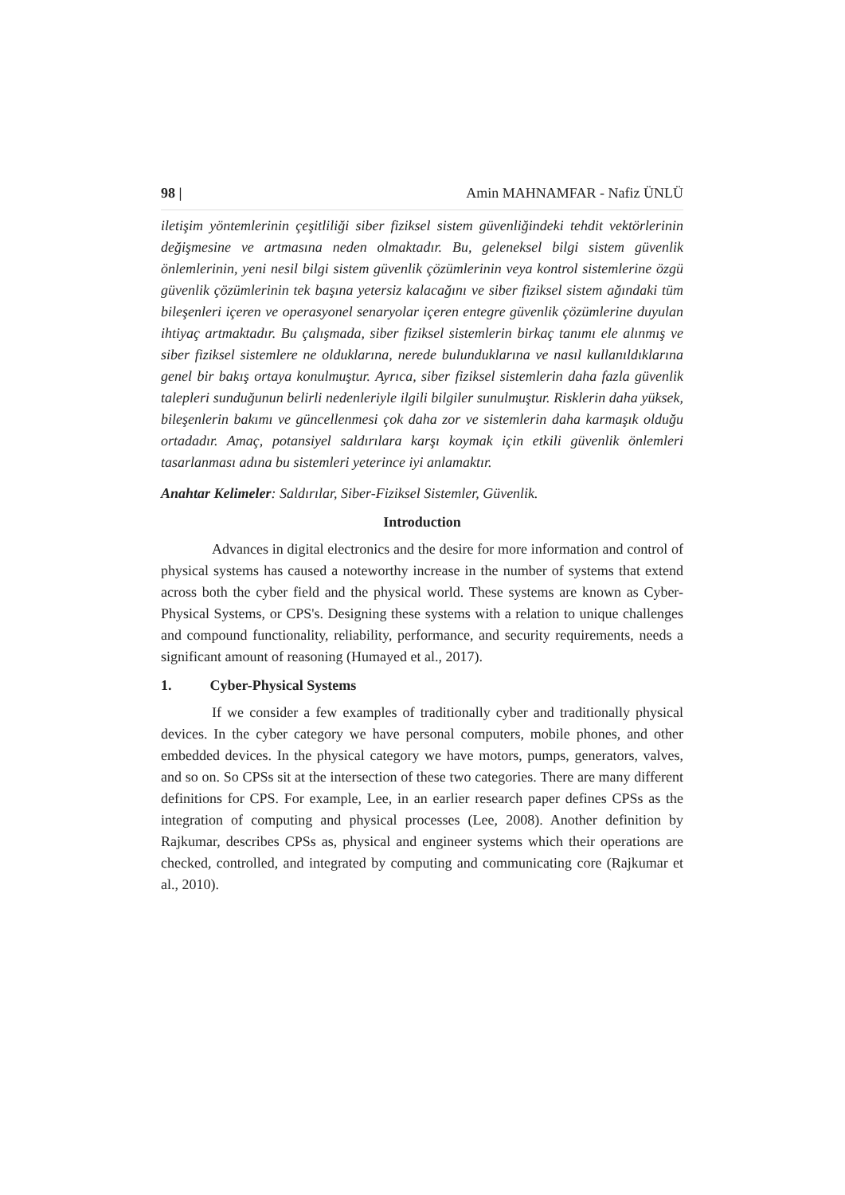98 | Amin MAHNAMFAR - Nafiz ÜNLÜ
iletişim yöntemlerinin çeşitliliği siber fiziksel sistem güvenliğindeki tehdit vektörlerinin değişmesine ve artmasına neden olmaktadır. Bu, geleneksel bilgi sistem güvenlik önlemlerinin, yeni nesil bilgi sistem güvenlik çözümlerinin veya kontrol sistemlerine özgü güvenlik çözümlerinin tek başına yetersiz kalacağını ve siber fiziksel sistem ağındaki tüm bileşenleri içeren ve operasyonel senaryolar içeren entegre güvenlik çözümlerine duyulan ihtiyaç artmaktadır. Bu çalışmada, siber fiziksel sistemlerin birkaç tanımı ele alınmış ve siber fiziksel sistemlere ne olduklarına, nerede bulunduklarına ve nasıl kullanıldıklarına genel bir bakış ortaya konulmuştur. Ayrıca, siber fiziksel sistemlerin daha fazla güvenlik talepleri sunduğunun belirli nedenleriyle ilgili bilgiler sunulmuştur. Risklerin daha yüksek, bileşenlerin bakımı ve güncellenmesi çok daha zor ve sistemlerin daha karmaşık olduğu ortadadır. Amaç, potansiyel saldırılara karşı koymak için etkili güvenlik önlemleri tasarlanması adına bu sistemleri yeterince iyi anlamaktır.
Anahtar Kelimeler: Saldırılar, Siber-Fiziksel Sistemler, Güvenlik.
Introduction
Advances in digital electronics and the desire for more information and control of physical systems has caused a noteworthy increase in the number of systems that extend across both the cyber field and the physical world. These systems are known as Cyber-Physical Systems, or CPS's. Designing these systems with a relation to unique challenges and compound functionality, reliability, performance, and security requirements, needs a significant amount of reasoning (Humayed et al., 2017).
1. Cyber-Physical Systems
If we consider a few examples of traditionally cyber and traditionally physical devices. In the cyber category we have personal computers, mobile phones, and other embedded devices. In the physical category we have motors, pumps, generators, valves, and so on. So CPSs sit at the intersection of these two categories. There are many different definitions for CPS. For example, Lee, in an earlier research paper defines CPSs as the integration of computing and physical processes (Lee, 2008). Another definition by Rajkumar, describes CPSs as, physical and engineer systems which their operations are checked, controlled, and integrated by computing and communicating core (Rajkumar et al., 2010).